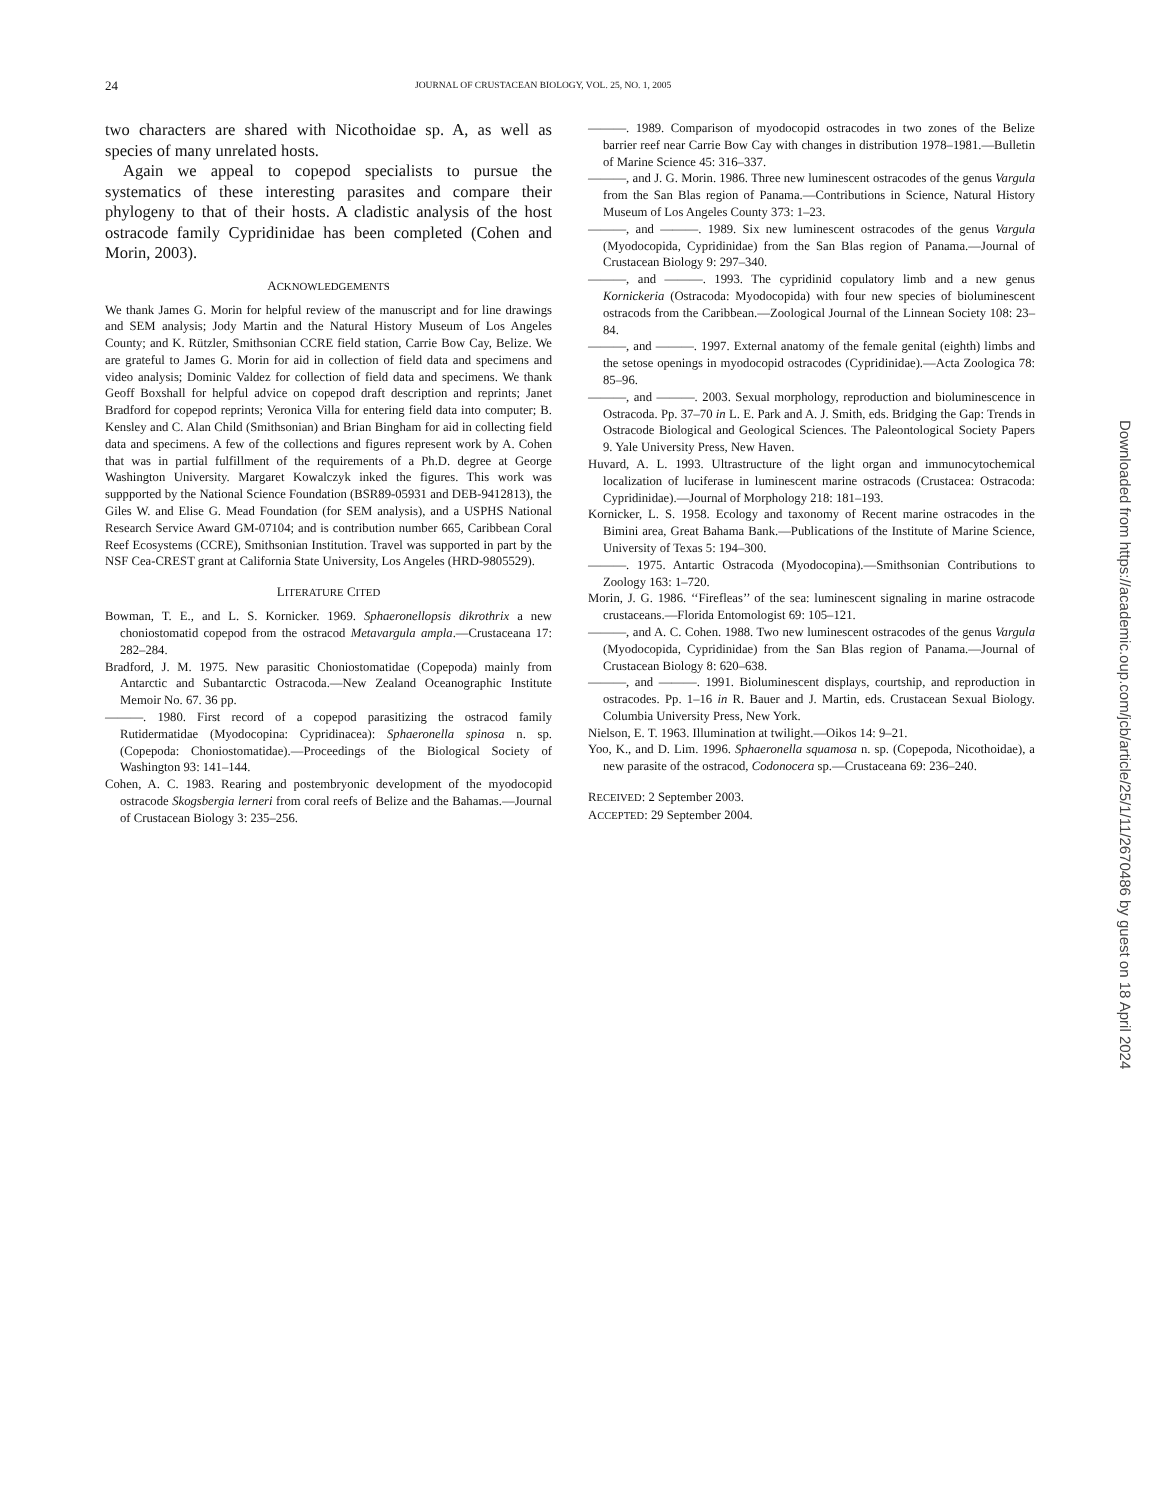24 JOURNAL OF CRUSTACEAN BIOLOGY, VOL. 25, NO. 1, 2005
two characters are shared with Nicothoidae sp. A, as well as species of many unrelated hosts.
Again we appeal to copepod specialists to pursue the systematics of these interesting parasites and compare their phylogeny to that of their hosts. A cladistic analysis of the host ostracode family Cypridinidae has been completed (Cohen and Morin, 2003).
ACKNOWLEDGEMENTS
We thank James G. Morin for helpful review of the manuscript and for line drawings and SEM analysis; Jody Martin and the Natural History Museum of Los Angeles County; and K. Rützler, Smithsonian CCRE field station, Carrie Bow Cay, Belize. We are grateful to James G. Morin for aid in collection of field data and specimens and video analysis; Dominic Valdez for collection of field data and specimens. We thank Geoff Boxshall for helpful advice on copepod draft description and reprints; Janet Bradford for copepod reprints; Veronica Villa for entering field data into computer; B. Kensley and C. Alan Child (Smithsonian) and Brian Bingham for aid in collecting field data and specimens. A few of the collections and figures represent work by A. Cohen that was in partial fulfillment of the requirements of a Ph.D. degree at George Washington University. Margaret Kowalczyk inked the figures. This work was suppported by the National Science Foundation (BSR89-05931 and DEB-9412813), the Giles W. and Elise G. Mead Foundation (for SEM analysis), and a USPHS National Research Service Award GM-07104; and is contribution number 665, Caribbean Coral Reef Ecosystems (CCRE), Smithsonian Institution. Travel was supported in part by the NSF Cea-CREST grant at California State University, Los Angeles (HRD-9805529).
LITERATURE CITED
Bowman, T. E., and L. S. Kornicker. 1969. Sphaeronellopsis dikrothrix a new choniostomatid copepod from the ostracod Metavargula ampla.—Crustaceana 17: 282–284.
Bradford, J. M. 1975. New parasitic Choniostomatidae (Copepoda) mainly from Antarctic and Subantarctic Ostracoda.—New Zealand Oceanographic Institute Memoir No. 67. 36 pp.
———. 1980. First record of a copepod parasitizing the ostracod family Rutidermatidae (Myodocopina: Cypridinacea): Sphaeronella spinosa n. sp. (Copepoda: Choniostomatidae).—Proceedings of the Biological Society of Washington 93: 141–144.
Cohen, A. C. 1983. Rearing and postembryonic development of the myodocopid ostracode Skogsbergia lerneri from coral reefs of Belize and the Bahamas.—Journal of Crustacean Biology 3: 235–256.
———. 1989. Comparison of myodocopid ostracodes in two zones of the Belize barrier reef near Carrie Bow Cay with changes in distribution 1978–1981.—Bulletin of Marine Science 45: 316–337.
———, and J. G. Morin. 1986. Three new luminescent ostracodes of the genus Vargula from the San Blas region of Panama.—Contributions in Science, Natural History Museum of Los Angeles County 373: 1–23.
———, and ———. 1989. Six new luminescent ostracodes of the genus Vargula (Myodocopida, Cypridinidae) from the San Blas region of Panama.—Journal of Crustacean Biology 9: 297–340.
———, and ———. 1993. The cypridinid copulatory limb and a new genus Kornickeria (Ostracoda: Myodocopida) with four new species of bioluminescent ostracods from the Caribbean.—Zoological Journal of the Linnean Society 108: 23–84.
———, and ———. 1997. External anatomy of the female genital (eighth) limbs and the setose openings in myodocopid ostracodes (Cypridinidae).—Acta Zoologica 78: 85–96.
———, and ———. 2003. Sexual morphology, reproduction and bioluminescence in Ostracoda. Pp. 37–70 in L. E. Park and A. J. Smith, eds. Bridging the Gap: Trends in Ostracode Biological and Geological Sciences. The Paleontological Society Papers 9. Yale University Press, New Haven.
Huvard, A. L. 1993. Ultrastructure of the light organ and immunocytochemical localization of luciferase in luminescent marine ostracods (Crustacea: Ostracoda: Cypridinidae).—Journal of Morphology 218: 181–193.
Kornicker, L. S. 1958. Ecology and taxonomy of Recent marine ostracodes in the Bimini area, Great Bahama Bank.—Publications of the Institute of Marine Science, University of Texas 5: 194–300.
———. 1975. Antartic Ostracoda (Myodocopina).—Smithsonian Contributions to Zoology 163: 1–720.
Morin, J. G. 1986. ‘‘Firefleas’’ of the sea: luminescent signaling in marine ostracode crustaceans.—Florida Entomologist 69: 105–121.
———, and A. C. Cohen. 1988. Two new luminescent ostracodes of the genus Vargula (Myodocopida, Cypridinidae) from the San Blas region of Panama.—Journal of Crustacean Biology 8: 620–638.
———, and ———. 1991. Bioluminescent displays, courtship, and reproduction in ostracodes. Pp. 1–16 in R. Bauer and J. Martin, eds. Crustacean Sexual Biology. Columbia University Press, New York.
Nielson, E. T. 1963. Illumination at twilight.—Oikos 14: 9–21.
Yoo, K., and D. Lim. 1996. Sphaeronella squamosa n. sp. (Copepoda, Nicothoidae), a new parasite of the ostracod, Codonocera sp.—Crustaceana 69: 236–240.
RECEIVED: 2 September 2003.
ACCEPTED: 29 September 2004.
Downloaded from https://academic.oup.com/jcb/article/25/1/11/2670486 by guest on 18 April 2024